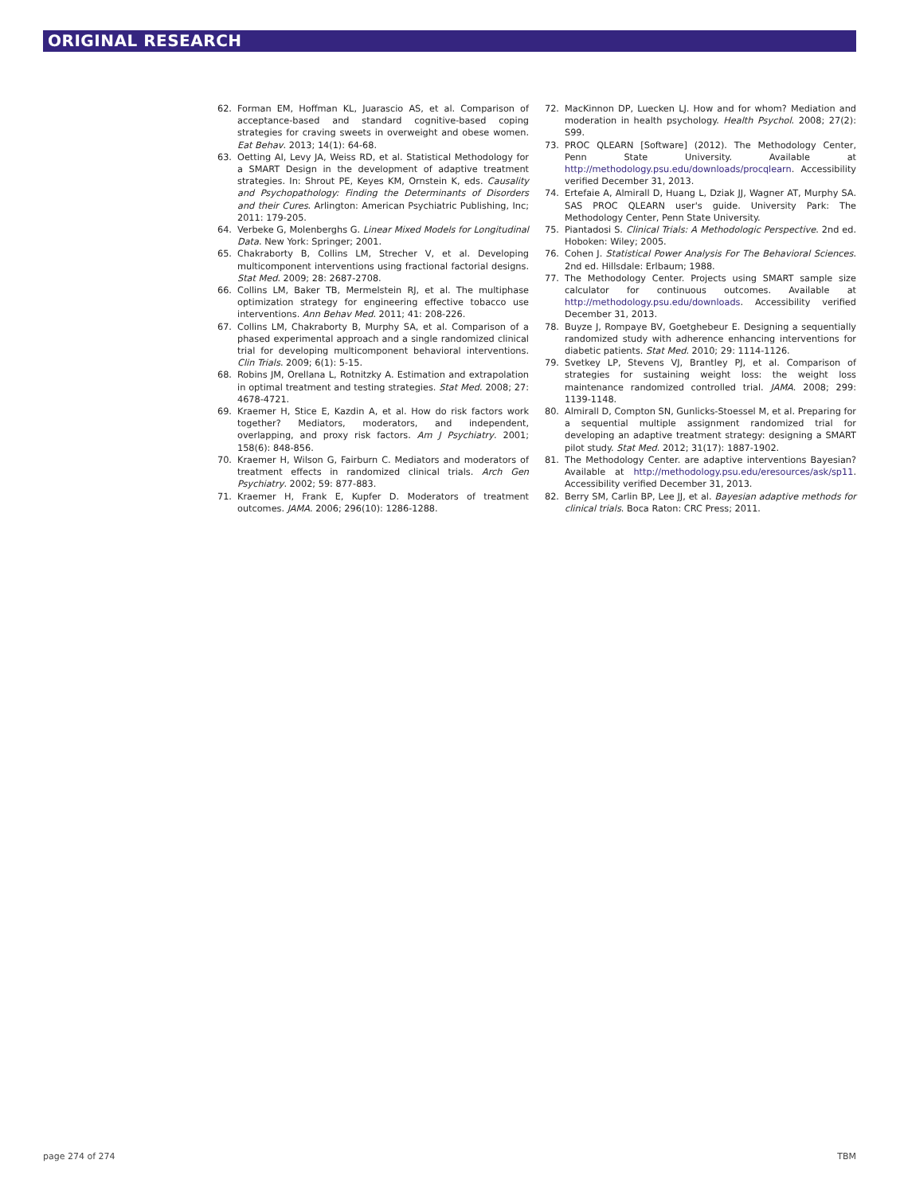ORIGINAL RESEARCH
62. Forman EM, Hoffman KL, Juarascio AS, et al. Comparison of acceptance-based and standard cognitive-based coping strategies for craving sweets in overweight and obese women. Eat Behav. 2013; 14(1): 64-68.
63. Oetting AI, Levy JA, Weiss RD, et al. Statistical Methodology for a SMART Design in the development of adaptive treatment strategies. In: Shrout PE, Keyes KM, Ornstein K, eds. Causality and Psychopathology: Finding the Determinants of Disorders and their Cures. Arlington: American Psychiatric Publishing, Inc; 2011: 179-205.
64. Verbeke G, Molenberghs G. Linear Mixed Models for Longitudinal Data. New York: Springer; 2001.
65. Chakraborty B, Collins LM, Strecher V, et al. Developing multicomponent interventions using fractional factorial designs. Stat Med. 2009; 28: 2687-2708.
66. Collins LM, Baker TB, Mermelstein RJ, et al. The multiphase optimization strategy for engineering effective tobacco use interventions. Ann Behav Med. 2011; 41: 208-226.
67. Collins LM, Chakraborty B, Murphy SA, et al. Comparison of a phased experimental approach and a single randomized clinical trial for developing multicomponent behavioral interventions. Clin Trials. 2009; 6(1): 5-15.
68. Robins JM, Orellana L, Rotnitzky A. Estimation and extrapolation in optimal treatment and testing strategies. Stat Med. 2008; 27: 4678-4721.
69. Kraemer H, Stice E, Kazdin A, et al. How do risk factors work together? Mediators, moderators, and independent, overlapping, and proxy risk factors. Am J Psychiatry. 2001; 158(6): 848-856.
70. Kraemer H, Wilson G, Fairburn C. Mediators and moderators of treatment effects in randomized clinical trials. Arch Gen Psychiatry. 2002; 59: 877-883.
71. Kraemer H, Frank E, Kupfer D. Moderators of treatment outcomes. JAMA. 2006; 296(10): 1286-1288.
72. MacKinnon DP, Luecken LJ. How and for whom? Mediation and moderation in health psychology. Health Psychol. 2008; 27(2): S99.
73. PROC QLEARN [Software] (2012). The Methodology Center, Penn State University. Available at http://methodology.psu.edu/downloads/procqlearn. Accessibility verified December 31, 2013.
74. Ertefaie A, Almirall D, Huang L, Dziak JJ, Wagner AT, Murphy SA. SAS PROC QLEARN user's guide. University Park: The Methodology Center, Penn State University.
75. Piantadosi S. Clinical Trials: A Methodologic Perspective. 2nd ed. Hoboken: Wiley; 2005.
76. Cohen J. Statistical Power Analysis For The Behavioral Sciences. 2nd ed. Hillsdale: Erlbaum; 1988.
77. The Methodology Center. Projects using SMART sample size calculator for continuous outcomes. Available at http://methodology.psu.edu/downloads. Accessibility verified December 31, 2013.
78. Buyze J, Rompaye BV, Goetghebeur E. Designing a sequentially randomized study with adherence enhancing interventions for diabetic patients. Stat Med. 2010; 29: 1114-1126.
79. Svetkey LP, Stevens VJ, Brantley PJ, et al. Comparison of strategies for sustaining weight loss: the weight loss maintenance randomized controlled trial. JAMA. 2008; 299: 1139-1148.
80. Almirall D, Compton SN, Gunlicks-Stoessel M, et al. Preparing for a sequential multiple assignment randomized trial for developing an adaptive treatment strategy: designing a SMART pilot study. Stat Med. 2012; 31(17): 1887-1902.
81. The Methodology Center. are adaptive interventions Bayesian? Available at http://methodology.psu.edu/eresources/ask/sp11. Accessibility verified December 31, 2013.
82. Berry SM, Carlin BP, Lee JJ, et al. Bayesian adaptive methods for clinical trials. Boca Raton: CRC Press; 2011.
page 274 of 274 TBM